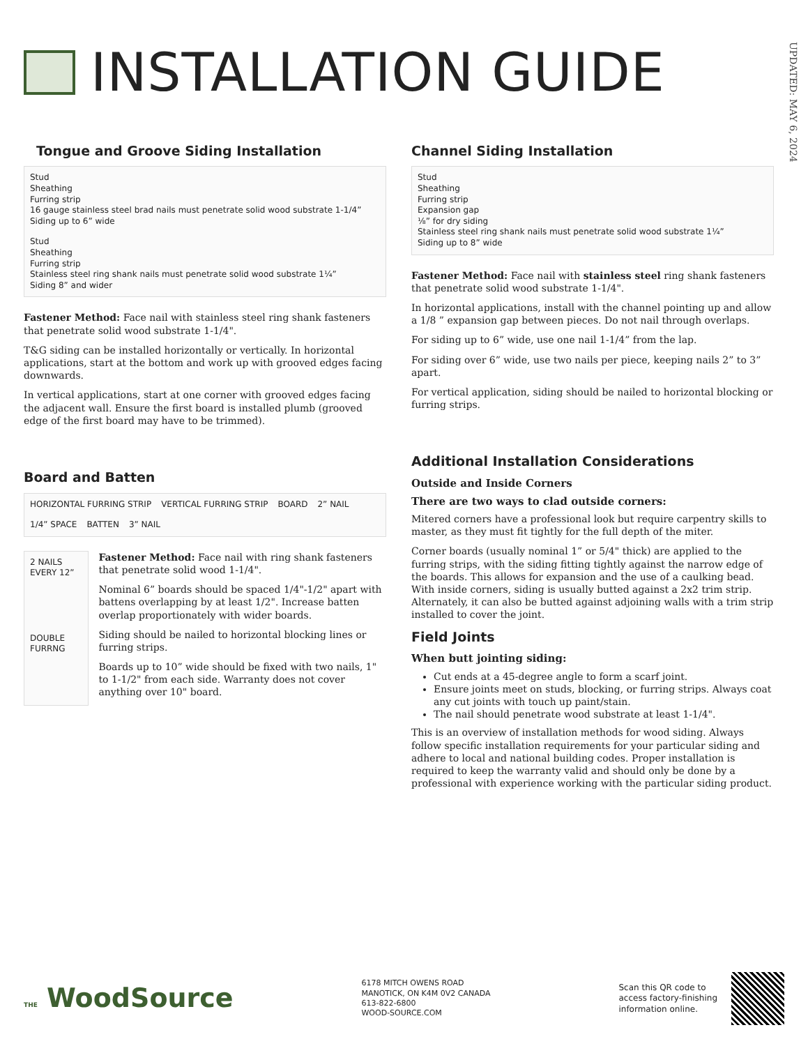INSTALLATION GUIDE
UPDATED: MAY 6, 2024
Tongue and Groove Siding Installation
Stud Sheathing Furring strip 16 gauge stainless steel brad nails must penetrate solid wood substrate 1-1/4” Siding up to 6” wide
Stud Sheathing Furring strip Stainless steel ring shank nails must penetrate solid wood substrate 1¼” Siding 8” and wider
Fastener Method: Face nail with stainless steel ring shank fasteners that penetrate solid wood substrate 1-1/4".
T&G siding can be installed horizontally or vertically. In horizontal applications, start at the bottom and work up with grooved edges facing downwards.
In vertical applications, start at one corner with grooved edges facing the adjacent wall. Ensure the first board is installed plumb (grooved edge of the first board may have to be trimmed).
Board and Batten
HORIZONTAL FURRING STRIP
VERTICAL FURRING STRIP
BOARD
2” NAIL
1/4” SPACE
BATTEN
3” NAIL
2 NAILS EVERY 12”
DOUBLE FURRNG
Fastener Method: Face nail with ring shank fasteners that penetrate solid wood 1-1/4".
Nominal 6” boards should be spaced 1/4"-1/2" apart with battens overlapping by at least 1/2". Increase batten overlap proportionately with wider boards.
Siding should be nailed to horizontal blocking lines or furring strips.
Boards up to 10” wide should be fixed with two nails, 1" to 1-1/2" from each side. Warranty does not cover anything over 10" board.
Channel Siding Installation
Stud Sheathing Furring strip Expansion gap ⅛” for dry siding Stainless steel ring shank nails must penetrate solid wood substrate 1¼” Siding up to 8” wide
Fastener Method: Face nail with stainless steel ring shank fasteners that penetrate solid wood substrate 1-1/4".
In horizontal applications, install with the channel pointing up and allow a 1/8 ” expansion gap between pieces. Do not nail through overlaps.
For siding up to 6” wide, use one nail 1-1/4” from the lap.
For siding over 6” wide, use two nails per piece, keeping nails 2” to 3” apart.
For vertical application, siding should be nailed to horizontal blocking or furring strips.
Additional Installation Considerations
Outside and Inside Corners
There are two ways to clad outside corners:
Mitered corners have a professional look but require carpentry skills to master, as they must fit tightly for the full depth of the miter.
Corner boards (usually nominal 1” or 5/4" thick) are applied to the furring strips, with the siding fitting tightly against the narrow edge of the boards. This allows for expansion and the use of a caulking bead. With inside corners, siding is usually butted against a 2x2 trim strip. Alternately, it can also be butted against adjoining walls with a trim strip installed to cover the joint.
Field Joints
When butt jointing siding:
Cut ends at a 45-degree angle to form a scarf joint.
Ensure joints meet on studs, blocking, or furring strips. Always coat any cut joints with touch up paint/stain.
The nail should penetrate wood substrate at least 1-1/4".
This is an overview of installation methods for wood siding. Always follow specific installation requirements for your particular siding and adhere to local and national building codes. Proper installation is required to keep the warranty valid and should only be done by a professional with experience working with the particular siding product.
THE WoodSource
6178 MITCH OWENS ROAD
MANOTICK, ON K4M 0V2 CANADA
613-822-6800
WOOD-SOURCE.COM
Scan this QR code to
access factory-finishing
information online.